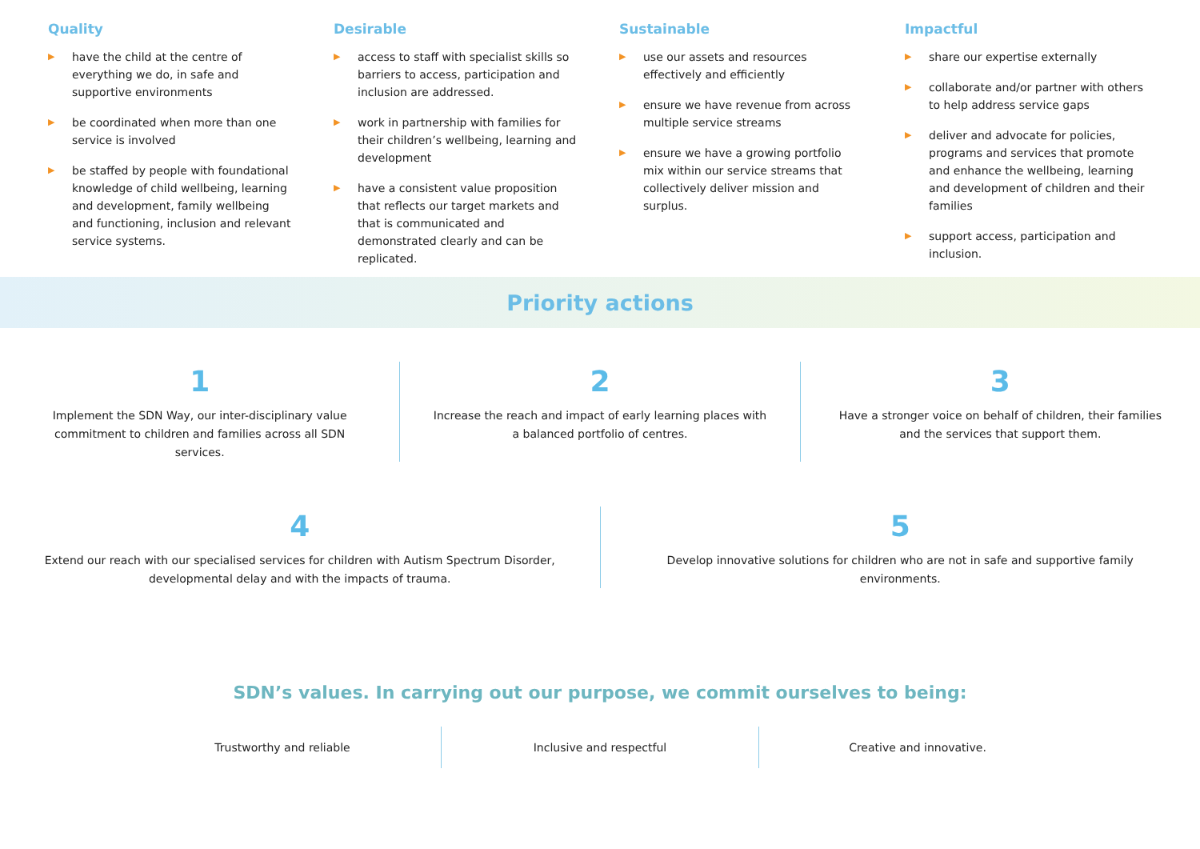Quality
▶ have the child at the centre of everything we do, in safe and supportive environments
▶ be coordinated when more than one service is involved
▶ be staffed by people with foundational knowledge of child wellbeing, learning and development, family wellbeing and functioning, inclusion and relevant service systems.
Desirable
▶ access to staff with specialist skills so barriers to access, participation and inclusion are addressed.
▶ work in partnership with families for their children’s wellbeing, learning and development
▶ have a consistent value proposition that reflects our target markets and that is communicated and demonstrated clearly and can be replicated.
Sustainable
▶ use our assets and resources effectively and efficiently
▶ ensure we have revenue from across multiple service streams
▶ ensure we have a growing portfolio mix within our service streams that collectively deliver mission and surplus.
Impactful
▶ share our expertise externally
▶ collaborate and/or partner with others to help address service gaps
▶ deliver and advocate for policies, programs and services that promote and enhance the wellbeing, learning and development of children and their families
▶ support access, participation and inclusion.
Priority actions
1
Implement the SDN Way, our inter-disciplinary value commitment to children and families across all SDN services.
2
Increase the reach and impact of early learning places with a balanced portfolio of centres.
3
Have a stronger voice on behalf of children, their families and the services that support them.
4
Extend our reach with our specialised services for children with Autism Spectrum Disorder, developmental delay and with the impacts of trauma.
5
Develop innovative solutions for children who are not in safe and supportive family environments.
SDN’s values. In carrying out our purpose, we commit ourselves to being:
Trustworthy and reliable Inclusive and respectful Creative and innovative.